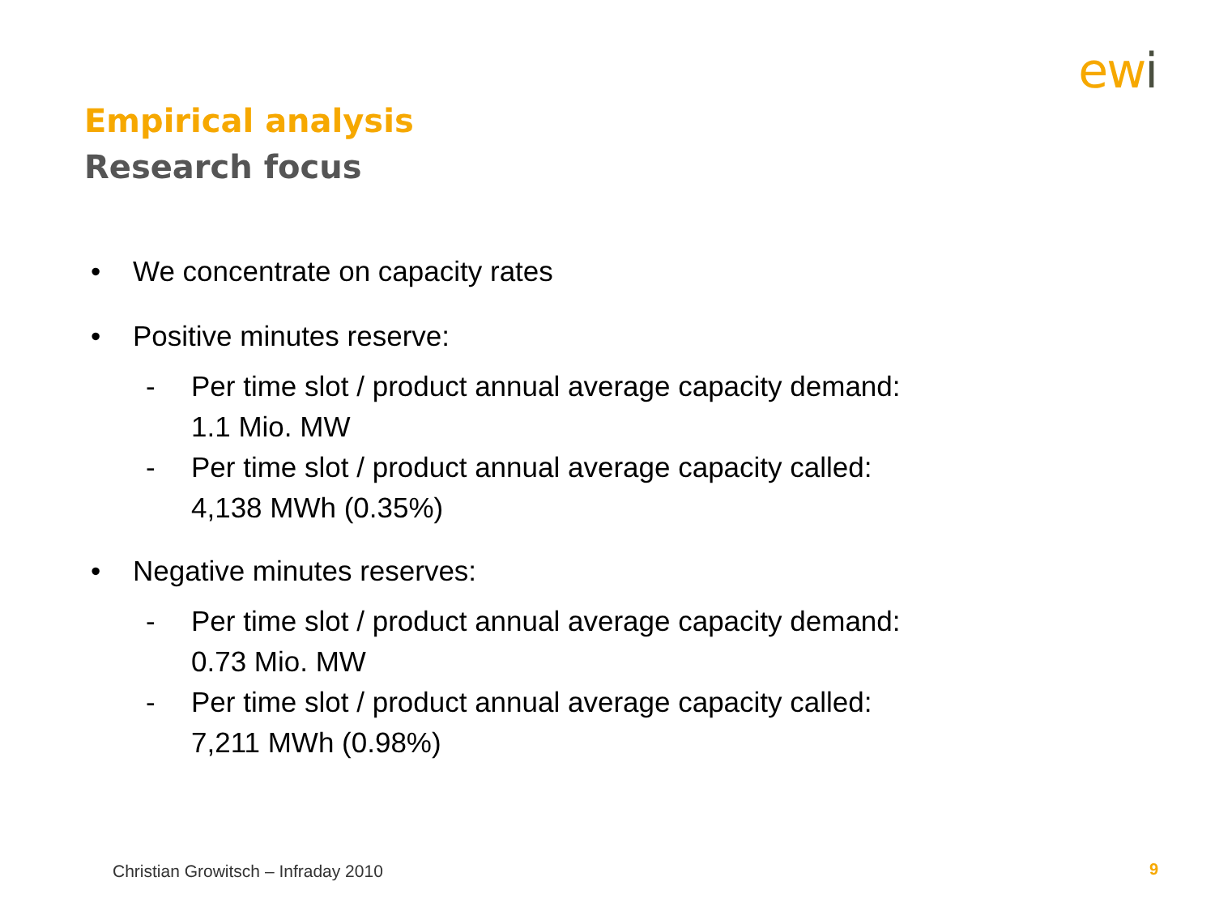ewi
Empirical analysis
Research focus
• We concentrate on capacity rates
• Positive minutes reserve:
- Per time slot / product annual average capacity demand:
1.1 Mio. MW
- Per time slot / product annual average capacity called:
4,138 MWh (0.35%)
• Negative minutes reserves:
- Per time slot / product annual average capacity demand:
0.73 Mio. MW
- Per time slot / product annual average capacity called:
7,211 MWh (0.98%)
Christian Growitsch – Infraday 2010
9